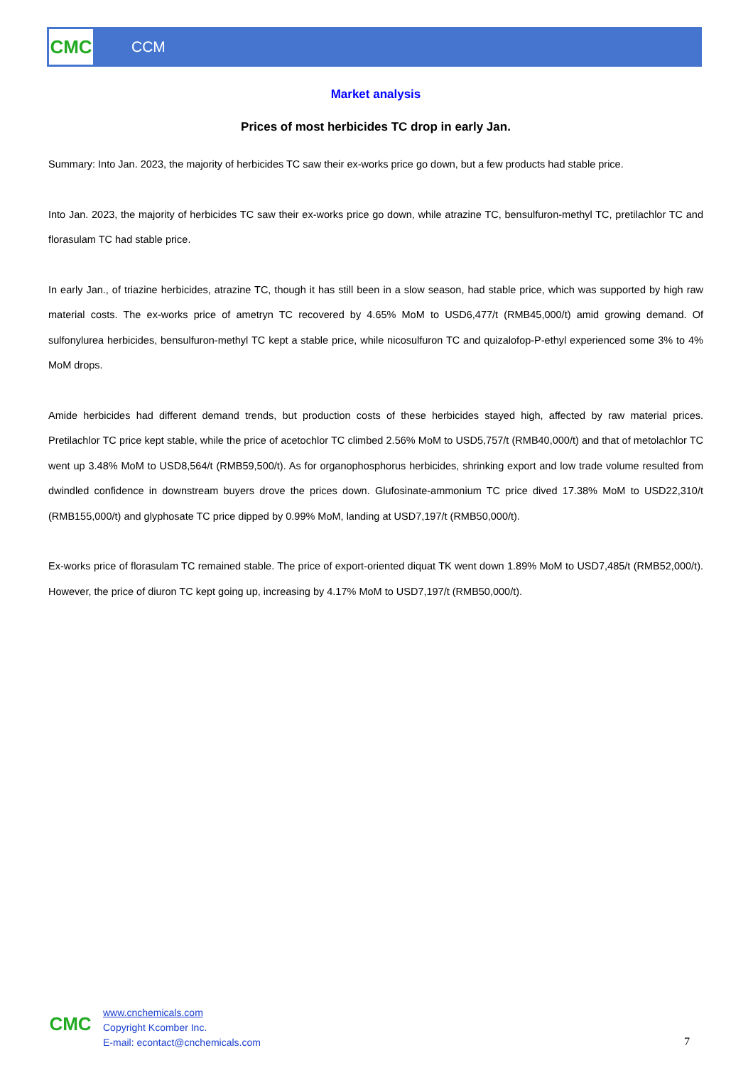CMC
CCM
Market analysis
Prices of most herbicides TC drop in early Jan.
Summary: Into Jan. 2023, the majority of herbicides TC saw their ex-works price go down, but a few products had stable price.
Into Jan. 2023, the majority of herbicides TC saw their ex-works price go down, while atrazine TC, bensulfuron-methyl TC, pretilachlor TC and florasulam TC had stable price.
In early Jan., of triazine herbicides, atrazine TC, though it has still been in a slow season, had stable price, which was supported by high raw material costs. The ex-works price of ametryn TC recovered by 4.65% MoM to USD6,477/t (RMB45,000/t) amid growing demand. Of sulfonylurea herbicides, bensulfuron-methyl TC kept a stable price, while nicosulfuron TC and quizalofop-P-ethyl experienced some 3% to 4% MoM drops.
Amide herbicides had different demand trends, but production costs of these herbicides stayed high, affected by raw material prices. Pretilachlor TC price kept stable, while the price of acetochlor TC climbed 2.56% MoM to USD5,757/t (RMB40,000/t) and that of metolachlor TC went up 3.48% MoM to USD8,564/t (RMB59,500/t). As for organophosphorus herbicides, shrinking export and low trade volume resulted from dwindled confidence in downstream buyers drove the prices down. Glufosinate-ammonium TC price dived 17.38% MoM to USD22,310/t (RMB155,000/t) and glyphosate TC price dipped by 0.99% MoM, landing at USD7,197/t (RMB50,000/t).
Ex-works price of florasulam TC remained stable. The price of export-oriented diquat TK went down 1.89% MoM to USD7,485/t (RMB52,000/t). However, the price of diuron TC kept going up, increasing by 4.17% MoM to USD7,197/t (RMB50,000/t).
CMC
www.cnchemicals.com
Copyright Kcomber Inc.
E-mail: econtact@cnchemicals.com
7